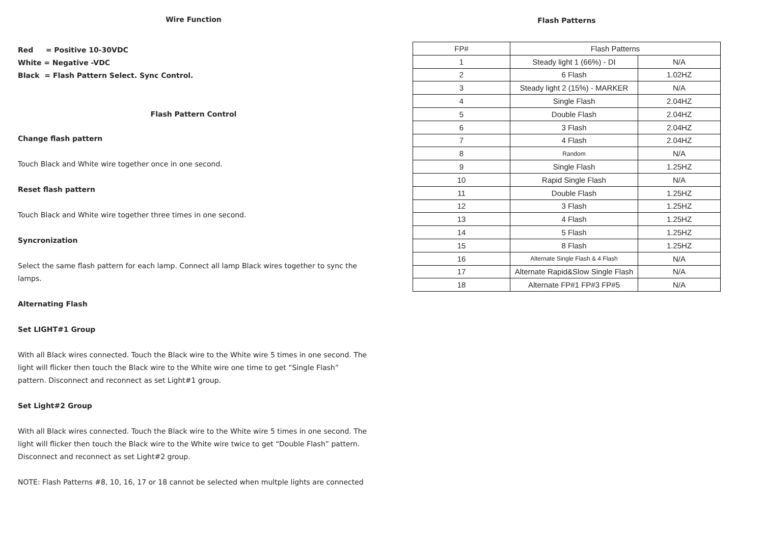Wire Function
Red = Positive 10-30VDC
White = Negative -VDC
Black = Flash Pattern Select. Sync Control.
Flash Pattern Control
Change flash pattern
Touch Black and White wire together once in one second.
Reset flash pattern
Touch Black and White wire together three times in one second.
Syncronization
Select the same flash pattern for each lamp. Connect all lamp Black wires together to sync the lamps.
Alternating Flash
Set LIGHT#1 Group
With all Black wires connected. Touch the Black wire to the White wire 5 times in one second. The light will flicker then touch the Black wire to the White wire one time to get “Single Flash” pattern. Disconnect and reconnect as set Light#1 group.
Set Light#2 Group
With all Black wires connected. Touch the Black wire to the White wire 5 times in one second. The light will flicker then touch the Black wire to the White wire twice to get “Double Flash” pattern. Disconnect and reconnect as set Light#2 group.
NOTE: Flash Patterns #8, 10, 16, 17 or 18 cannot be selected when multple lights are connected
Flash Patterns
| FP# | Flash Patterns | |
| --- | --- | --- |
| 1 | Steady light 1 (66%) - DI | N/A |
| 2 | 6 Flash | 1.02HZ |
| 3 | Steady light 2 (15%) - MARKER | N/A |
| 4 | Single Flash | 2.04HZ |
| 5 | Double Flash | 2.04HZ |
| 6 | 3 Flash | 2.04HZ |
| 7 | 4 Flash | 2.04HZ |
| 8 | Random | N/A |
| 9 | Single Flash | 1.25HZ |
| 10 | Rapid Single Flash | N/A |
| 11 | Double Flash | 1.25HZ |
| 12 | 3 Flash | 1.25HZ |
| 13 | 4 Flash | 1.25HZ |
| 14 | 5 Flash | 1.25HZ |
| 15 | 8 Flash | 1.25HZ |
| 16 | Alternate Single Flash & 4 Flash | N/A |
| 17 | Alternate Rapid&Slow Single Flash | N/A |
| 18 | Alternate FP#1 FP#3 FP#5 | N/A |